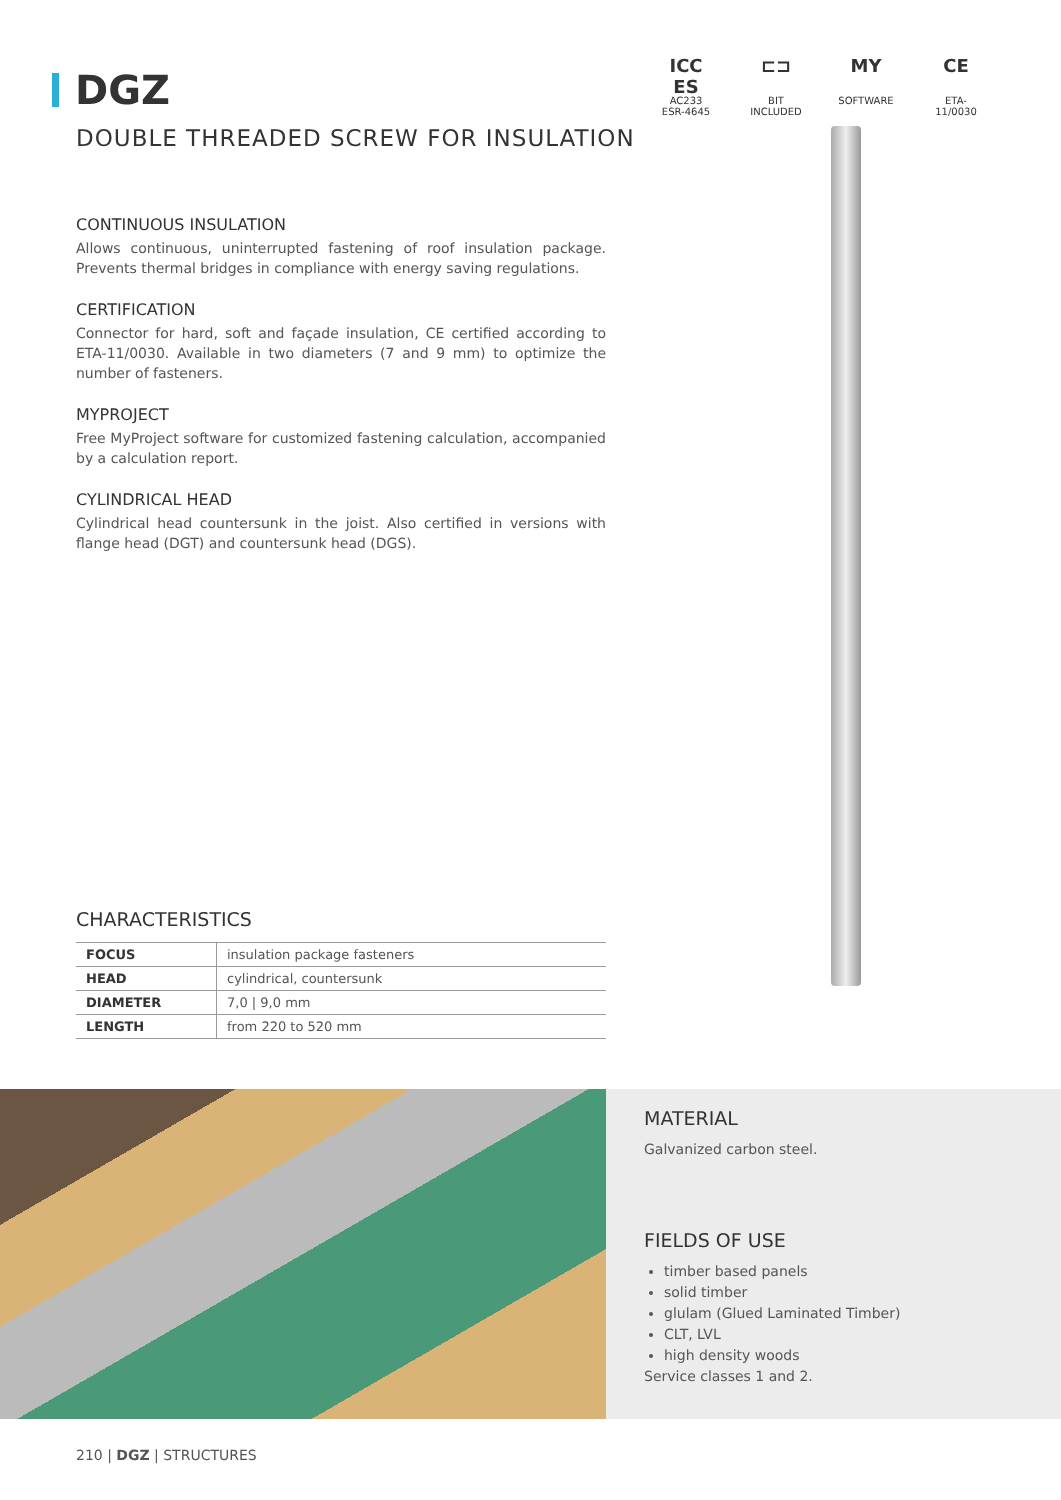DGZ
DOUBLE THREADED SCREW FOR INSULATION
ICC ES
AC233
ESR-4645
⊏⊐
BIT INCLUDED
MY
SOFTWARE
CE
ETA-11/0030
CONTINUOUS INSULATION
Allows continuous, uninterrupted fastening of roof insulation package. Prevents thermal bridges in compliance with energy saving regulations.
CERTIFICATION
Connector for hard, soft and façade insulation, CE certified according to ETA-11/0030. Available in two diameters (7 and 9 mm) to optimize the number of fasteners.
MYPROJECT
Free MyProject software for customized fastening calculation, accompanied by a calculation report.
CYLINDRICAL HEAD
Cylindrical head countersunk in the joist. Also certified in versions with flange head (DGT) and countersunk head (DGS).
CHARACTERISTICS
| FOCUS | insulation package fasteners |
| HEAD | cylindrical, countersunk |
| DIAMETER | 7,0 / 9,0 mm |
| LENGTH | from 220 to 520 mm |
MATERIAL
Galvanized carbon steel.
FIELDS OF USE
timber based panels
solid timber
glulam (Glued Laminated Timber)
CLT, LVL
high density woods
Service classes 1 and 2.
210 | DGZ | STRUCTURES